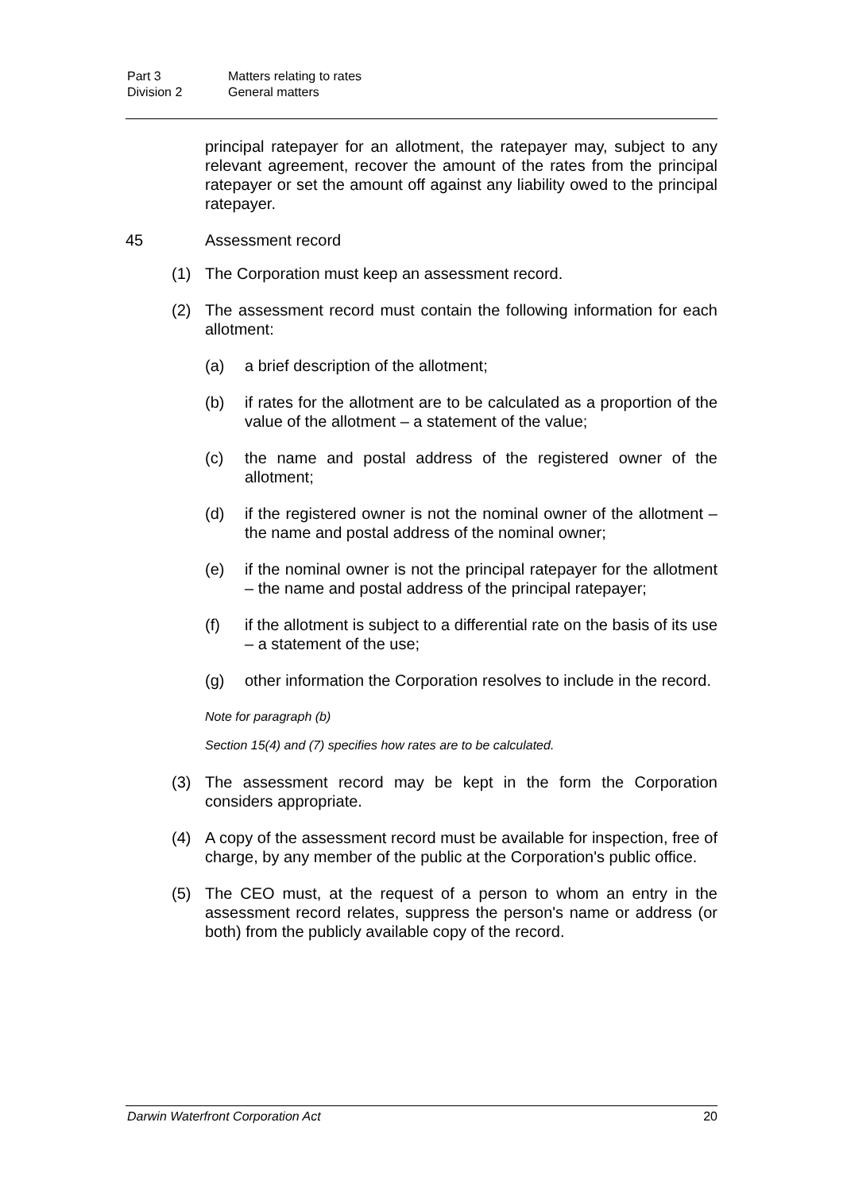Part 3 Matters relating to rates
Division 2 General matters
principal ratepayer for an allotment, the ratepayer may, subject to any relevant agreement, recover the amount of the rates from the principal ratepayer or set the amount off against any liability owed to the principal ratepayer.
45 Assessment record
(1) The Corporation must keep an assessment record.
(2) The assessment record must contain the following information for each allotment:
(a) a brief description of the allotment;
(b) if rates for the allotment are to be calculated as a proportion of the value of the allotment – a statement of the value;
(c) the name and postal address of the registered owner of the allotment;
(d) if the registered owner is not the nominal owner of the allotment – the name and postal address of the nominal owner;
(e) if the nominal owner is not the principal ratepayer for the allotment – the name and postal address of the principal ratepayer;
(f) if the allotment is subject to a differential rate on the basis of its use – a statement of the use;
(g) other information the Corporation resolves to include in the record.
Note for paragraph (b)
Section 15(4) and (7) specifies how rates are to be calculated.
(3) The assessment record may be kept in the form the Corporation considers appropriate.
(4) A copy of the assessment record must be available for inspection, free of charge, by any member of the public at the Corporation's public office.
(5) The CEO must, at the request of a person to whom an entry in the assessment record relates, suppress the person's name or address (or both) from the publicly available copy of the record.
Darwin Waterfront Corporation Act 20